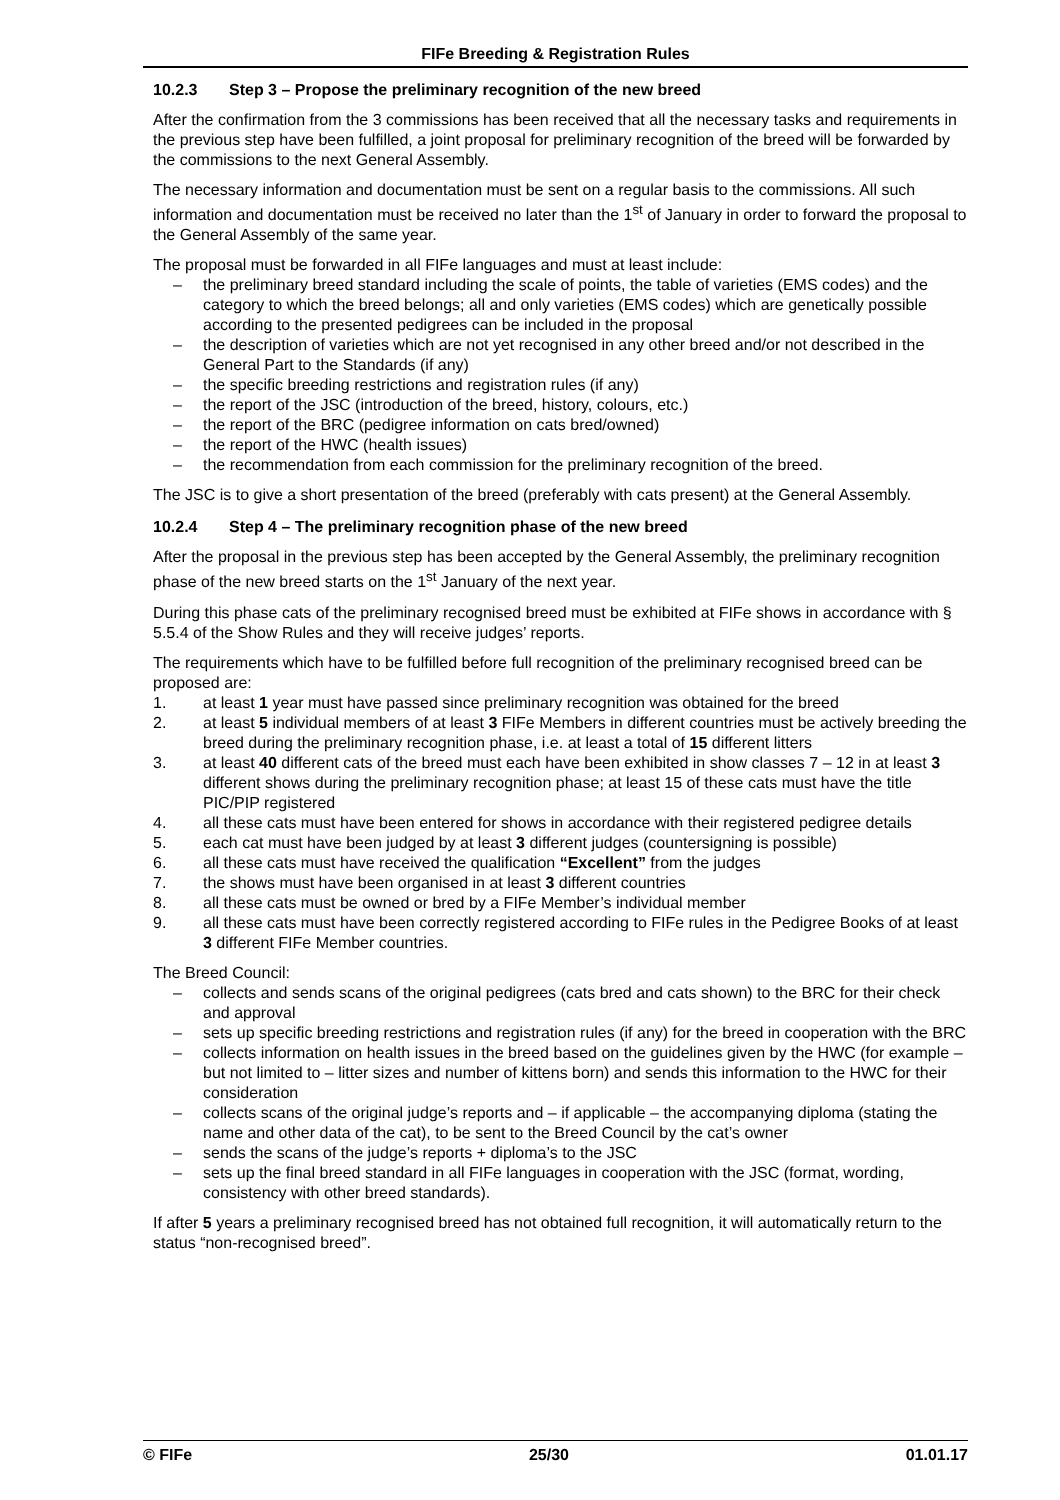FIFe Breeding & Registration Rules
10.2.3 Step 3 – Propose the preliminary recognition of the new breed
After the confirmation from the 3 commissions has been received that all the necessary tasks and requirements in the previous step have been fulfilled, a joint proposal for preliminary recognition of the breed will be forwarded by the commissions to the next General Assembly.
The necessary information and documentation must be sent on a regular basis to the commissions. All such information and documentation must be received no later than the 1<sup>st</sup> of January in order to forward the proposal to the General Assembly of the same year.
The proposal must be forwarded in all FIFe languages and must at least include:
– the preliminary breed standard including the scale of points, the table of varieties (EMS codes) and the category to which the breed belongs; all and only varieties (EMS codes) which are genetically possible according to the presented pedigrees can be included in the proposal
– the description of varieties which are not yet recognised in any other breed and/or not described in the General Part to the Standards (if any)
– the specific breeding restrictions and registration rules (if any)
– the report of the JSC (introduction of the breed, history, colours, etc.)
– the report of the BRC (pedigree information on cats bred/owned)
– the report of the HWC (health issues)
– the recommendation from each commission for the preliminary recognition of the breed.
The JSC is to give a short presentation of the breed (preferably with cats present) at the General Assembly.
10.2.4 Step 4 – The preliminary recognition phase of the new breed
After the proposal in the previous step has been accepted by the General Assembly, the preliminary recognition phase of the new breed starts on the 1<sup>st</sup> January of the next year.
During this phase cats of the preliminary recognised breed must be exhibited at FIFe shows in accordance with § 5.5.4 of the Show Rules and they will receive judges’ reports.
The requirements which have to be fulfilled before full recognition of the preliminary recognised breed can be proposed are:
1. at least 1 year must have passed since preliminary recognition was obtained for the breed
2. at least 5 individual members of at least 3 FIFe Members in different countries must be actively breeding the breed during the preliminary recognition phase, i.e. at least a total of 15 different litters
3. at least 40 different cats of the breed must each have been exhibited in show classes 7 – 12 in at least 3 different shows during the preliminary recognition phase; at least 15 of these cats must have the title PIC/PIP registered
4. all these cats must have been entered for shows in accordance with their registered pedigree details
5. each cat must have been judged by at least 3 different judges (countersigning is possible)
6. all these cats must have received the qualification “Excellent” from the judges
7. the shows must have been organised in at least 3 different countries
8. all these cats must be owned or bred by a FIFe Member’s individual member
9. all these cats must have been correctly registered according to FIFe rules in the Pedigree Books of at least 3 different FIFe Member countries.
The Breed Council:
– collects and sends scans of the original pedigrees (cats bred and cats shown) to the BRC for their check and approval
– sets up specific breeding restrictions and registration rules (if any) for the breed in cooperation with the BRC
– collects information on health issues in the breed based on the guidelines given by the HWC (for example – but not limited to – litter sizes and number of kittens born) and sends this information to the HWC for their consideration
– collects scans of the original judge’s reports and – if applicable – the accompanying diploma (stating the name and other data of the cat), to be sent to the Breed Council by the cat’s owner
– sends the scans of the judge’s reports + diploma’s to the JSC
– sets up the final breed standard in all FIFe languages in cooperation with the JSC (format, wording, consistency with other breed standards).
If after 5 years a preliminary recognised breed has not obtained full recognition, it will automatically return to the status “non-recognised breed”.
© FIFe 25/30 01.01.17